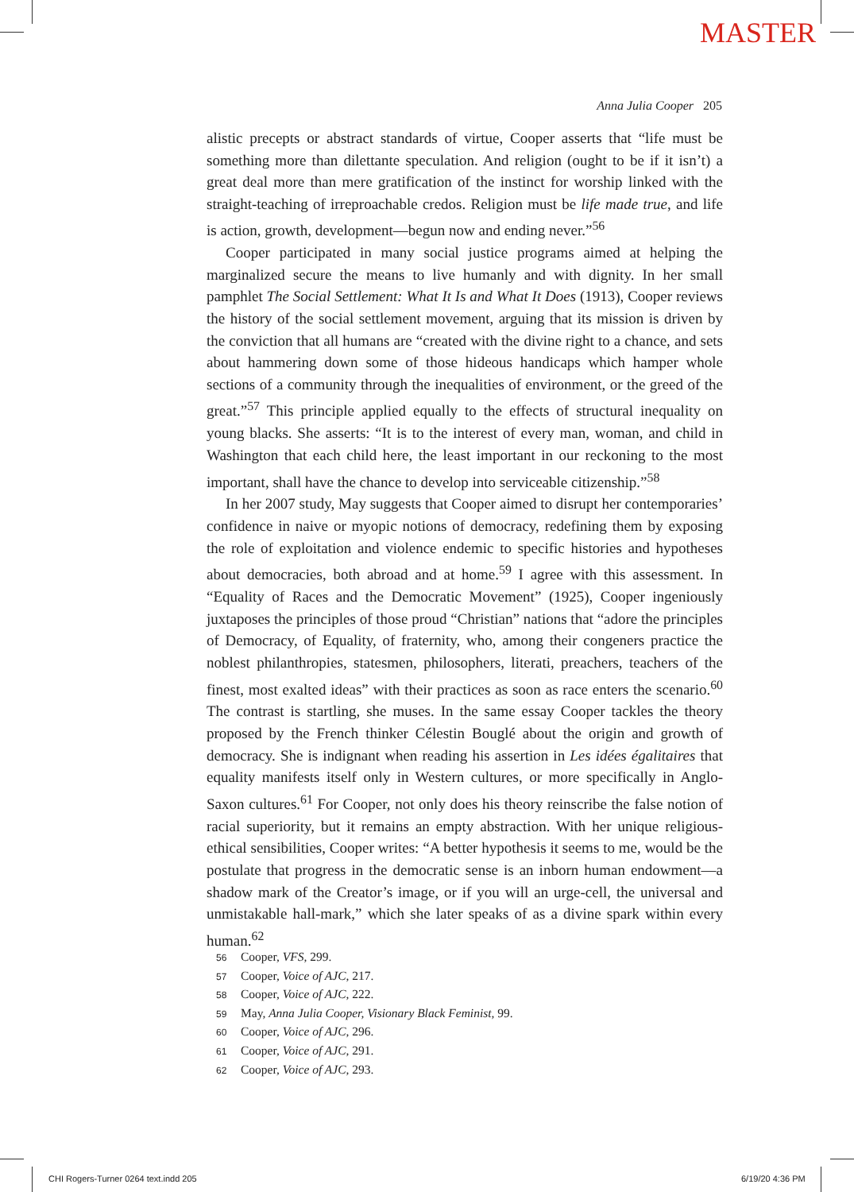MASTER
Anna Julia Cooper 205
alistic precepts or abstract standards of virtue, Cooper asserts that “life must be something more than dilettante speculation. And religion (ought to be if it isn’t) a great deal more than mere gratification of the instinct for worship linked with the straight-teaching of irreproachable credos. Religion must be life made true, and life is action, growth, development—begun now and ending never.”<sup>56</sup>
Cooper participated in many social justice programs aimed at helping the marginalized secure the means to live humanly and with dignity. In her small pamphlet The Social Settlement: What It Is and What It Does (1913), Cooper reviews the history of the social settlement movement, arguing that its mission is driven by the conviction that all humans are “created with the divine right to a chance, and sets about hammering down some of those hideous handicaps which hamper whole sections of a community through the inequalities of environment, or the greed of the great.”<sup>57</sup> This principle applied equally to the effects of structural inequality on young blacks. She asserts: “It is to the interest of every man, woman, and child in Washington that each child here, the least important in our reckoning to the most important, shall have the chance to develop into serviceable citizenship.”<sup>58</sup>
In her 2007 study, May suggests that Cooper aimed to disrupt her contemporaries’ confidence in naive or myopic notions of democracy, redefining them by exposing the role of exploitation and violence endemic to specific histories and hypotheses about democracies, both abroad and at home.<sup>59</sup> I agree with this assessment. In “Equality of Races and the Democratic Movement” (1925), Cooper ingeniously juxtaposes the principles of those proud “Christian” nations that “adore the principles of Democracy, of Equality, of fraternity, who, among their congeners practice the noblest philanthropies, statesmen, philosophers, literati, preachers, teachers of the finest, most exalted ideas” with their practices as soon as race enters the scenario.<sup>60</sup> The contrast is startling, she muses. In the same essay Cooper tackles the theory proposed by the French thinker Célestin Bouglé about the origin and growth of democracy. She is indignant when reading his assertion in Les idées égalitaires that equality manifests itself only in Western cultures, or more specifically in Anglo-Saxon cultures.<sup>61</sup> For Cooper, not only does his theory reinscribe the false notion of racial superiority, but it remains an empty abstraction. With her unique religious-ethical sensibilities, Cooper writes: “A better hypothesis it seems to me, would be the postulate that progress in the democratic sense is an inborn human endowment—a shadow mark of the Creator’s image, or if you will an urge-cell, the universal and unmistakable hall-mark,” which she later speaks of as a divine spark within every human.<sup>62</sup>
56 Cooper, VFS, 299.
57 Cooper, Voice of AJC, 217.
58 Cooper, Voice of AJC, 222.
59 May, Anna Julia Cooper, Visionary Black Feminist, 99.
60 Cooper, Voice of AJC, 296.
61 Cooper, Voice of AJC, 291.
62 Cooper, Voice of AJC, 293.
CHI Rogers-Turner 0264 text.indd 205
6/19/20 4:36 PM